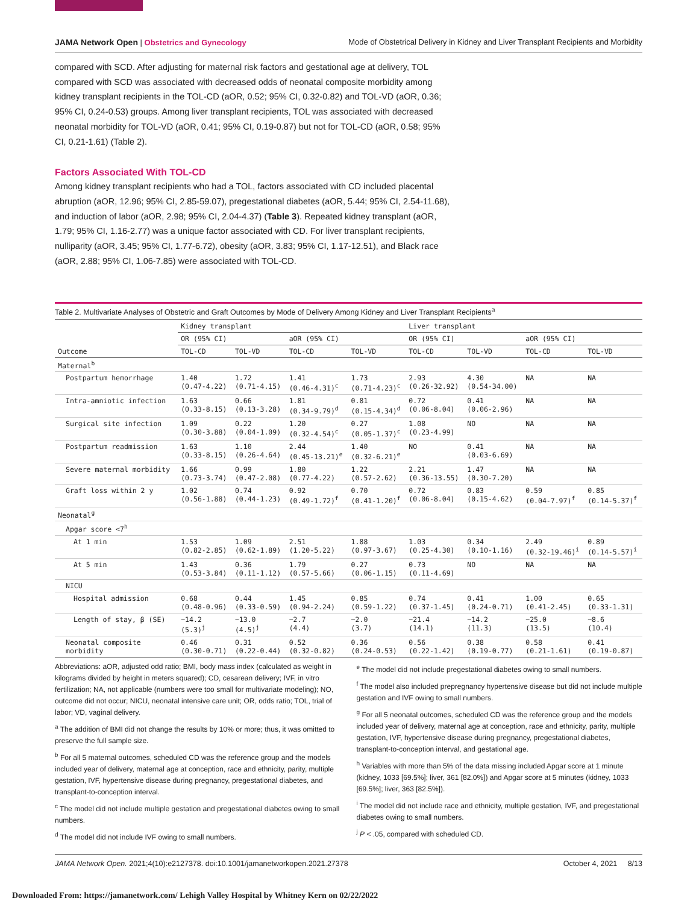JAMA Network Open | Obstetrics and Gynecology Mode of Obstetrical Delivery in Kidney and Liver Transplant Recipients and Morbidity
compared with SCD. After adjusting for maternal risk factors and gestational age at delivery, TOL compared with SCD was associated with decreased odds of neonatal composite morbidity among kidney transplant recipients in the TOL-CD (aOR, 0.52; 95% CI, 0.32-0.82) and TOL-VD (aOR, 0.36; 95% CI, 0.24-0.53) groups. Among liver transplant recipients, TOL was associated with decreased neonatal morbidity for TOL-VD (aOR, 0.41; 95% CI, 0.19-0.87) but not for TOL-CD (aOR, 0.58; 95% CI, 0.21-1.61) (Table 2).
Factors Associated With TOL-CD
Among kidney transplant recipients who had a TOL, factors associated with CD included placental abruption (aOR, 12.96; 95% CI, 2.85-59.07), pregestational diabetes (aOR, 5.44; 95% CI, 2.54-11.68), and induction of labor (aOR, 2.98; 95% CI, 2.04-4.37) (Table 3). Repeated kidney transplant (aOR, 1.79; 95% CI, 1.16-2.77) was a unique factor associated with CD. For liver transplant recipients, nulliparity (aOR, 3.45; 95% CI, 1.77-6.72), obesity (aOR, 3.83; 95% CI, 1.17-12.51), and Black race (aOR, 2.88; 95% CI, 1.06-7.85) were associated with TOL-CD.
Table 2. Multivariate Analyses of Obstetric and Graft Outcomes by Mode of Delivery Among Kidney and Liver Transplant Recipients<sup>a</sup>
| Outcome | Kidney transplant | | | | Liver transplant | | | |
| --- | --- | --- | --- | --- | --- | --- | --- | --- |
| | OR (95% CI) | | aOR (95% CI) | | OR (95% CI) | | aOR (95% CI) | |
| | TOL-CD | TOL-VD | TOL-CD | TOL-VD | TOL-CD | TOL-VD | TOL-CD | TOL-VD |
| Maternal<sup>b</sup> | | | | | | | | |
| Postpartum hemorrhage | 1.40 (0.47-4.22) | 1.72 (0.71-4.15) | 1.41 (0.46-4.31)<sup>c</sup> | 1.73 (0.71-4.23)<sup>c</sup> | 2.93 (0.26-32.92) | 4.30 (0.54-34.00) | NA | NA |
| Intra-amniotic infection | 1.63 (0.33-8.15) | 0.66 (0.13-3.28) | 1.81 (0.34-9.79)<sup>d</sup> | 0.81 (0.15-4.34)<sup>d</sup> | 0.72 (0.06-8.04) | 0.41 (0.06-2.96) | NA | NA |
| Surgical site infection | 1.09 (0.30-3.88) | 0.22 (0.04-1.09) | 1.20 (0.32-4.54)<sup>c</sup> | 0.27 (0.05-1.37)<sup>c</sup> | 1.08 (0.23-4.99) | NO | NA | NA |
| Postpartum readmission | 1.63 (0.33-8.15) | 1.10 (0.26-4.64) | 2.44 (0.45-13.21)<sup>e</sup> | 1.40 (0.32-6.21)<sup>e</sup> | NO | 0.41 (0.03-6.69) | NA | NA |
| Severe maternal morbidity | 1.66 (0.73-3.74) | 0.99 (0.47-2.08) | 1.80 (0.77-4.22) | 1.22 (0.57-2.62) | 2.21 (0.36-13.55) | 1.47 (0.30-7.20) | NA | NA |
| Graft loss within 2 y | 1.02 (0.56-1.88) | 0.74 (0.44-1.23) | 0.92 (0.49-1.72)<sup>f</sup> | 0.70 (0.41-1.20)<sup>f</sup> | 0.72 (0.06-8.04) | 0.83 (0.15-4.62) | 0.59 (0.04-7.97)<sup>f</sup> | 0.85 (0.14-5.37)<sup>f</sup> |
| Neonatal<sup>g</sup> | | | | | | | | |
| Apgar score <7<sup>h</sup> | | | | | | | | |
| At 1 min | 1.53 (0.82-2.85) | 1.09 (0.62-1.89) | 2.51 (1.20-5.22) | 1.88 (0.97-3.67) | 1.03 (0.25-4.30) | 0.34 (0.10-1.16) | 2.49 (0.32-19.46)<sup>i</sup> | 0.89 (0.14-5.57)<sup>i</sup> |
| At 5 min | 1.43 (0.53-3.84) | 0.36 (0.11-1.12) | 1.79 (0.57-5.66) | 0.27 (0.06-1.15) | 0.73 (0.11-4.69) | NO | NA | NA |
| NICU | | | | | | | | |
| Hospital admission | 0.68 (0.48-0.96) | 0.44 (0.33-0.59) | 1.45 (0.94-2.24) | 0.85 (0.59-1.22) | 0.74 (0.37-1.45) | 0.41 (0.24-0.71) | 1.00 (0.41-2.45) | 0.65 (0.33-1.31) |
| Length of stay, β (SE) | −14.2 (5.3)<sup>j</sup> | −13.0 (4.5)<sup>j</sup> | −2.7 (4.4) | −2.0 (3.7) | −21.4 (14.1) | −14.2 (11.3) | −25.0 (13.5) | −8.6 (10.4) |
| Neonatal composite morbidity | 0.46 (0.30-0.71) | 0.31 (0.22-0.44) | 0.52 (0.32-0.82) | 0.36 (0.24-0.53) | 0.56 (0.22-1.42) | 0.38 (0.19-0.77) | 0.58 (0.21-1.61) | 0.41 (0.19-0.87) |
Abbreviations: aOR, adjusted odd ratio; BMI, body mass index (calculated as weight in kilograms divided by height in meters squared); CD, cesarean delivery; IVF, in vitro fertilization; NA, not applicable (numbers were too small for multivariate modeling); NO, outcome did not occur; NICU, neonatal intensive care unit; OR, odds ratio; TOL, trial of labor; VD, vaginal delivery.
<sup>a</sup> The addition of BMI did not change the results by 10% or more; thus, it was omitted to preserve the full sample size.
<sup>b</sup> For all 5 maternal outcomes, scheduled CD was the reference group and the models included year of delivery, maternal age at conception, race and ethnicity, parity, multiple gestation, IVF, hypertensive disease during pregnancy, pregestational diabetes, and transplant-to-conception interval.
<sup>c</sup> The model did not include multiple gestation and pregestational diabetes owing to small numbers.
<sup>d</sup> The model did not include IVF owing to small numbers.
<sup>e</sup> The model did not include pregestational diabetes owing to small numbers.
<sup>f</sup> The model also included prepregnancy hypertensive disease but did not include multiple gestation and IVF owing to small numbers.
<sup>g</sup> For all 5 neonatal outcomes, scheduled CD was the reference group and the models included year of delivery, maternal age at conception, race and ethnicity, parity, multiple gestation, IVF, hypertensive disease during pregnancy, pregestational diabetes, transplant-to-conception interval, and gestational age.
<sup>h</sup> Variables with more than 5% of the data missing included Apgar score at 1 minute (kidney, 1033 [69.5%]; liver, 361 [82.0%]) and Apgar score at 5 minutes (kidney, 1033 [69.5%]; liver, 363 [82.5%]).
<sup>i</sup> The model did not include race and ethnicity, multiple gestation, IVF, and pregestational diabetes owing to small numbers.
<sup>j</sup> P < .05, compared with scheduled CD.
JAMA Network Open. 2021;4(10):e2127378. doi:10.1001/jamanetworkopen.2021.27378 October 4, 2021 8/13
Downloaded From: https://jamanetwork.com/ Lehigh Valley Hospital by Whitney Kern on 02/22/2022